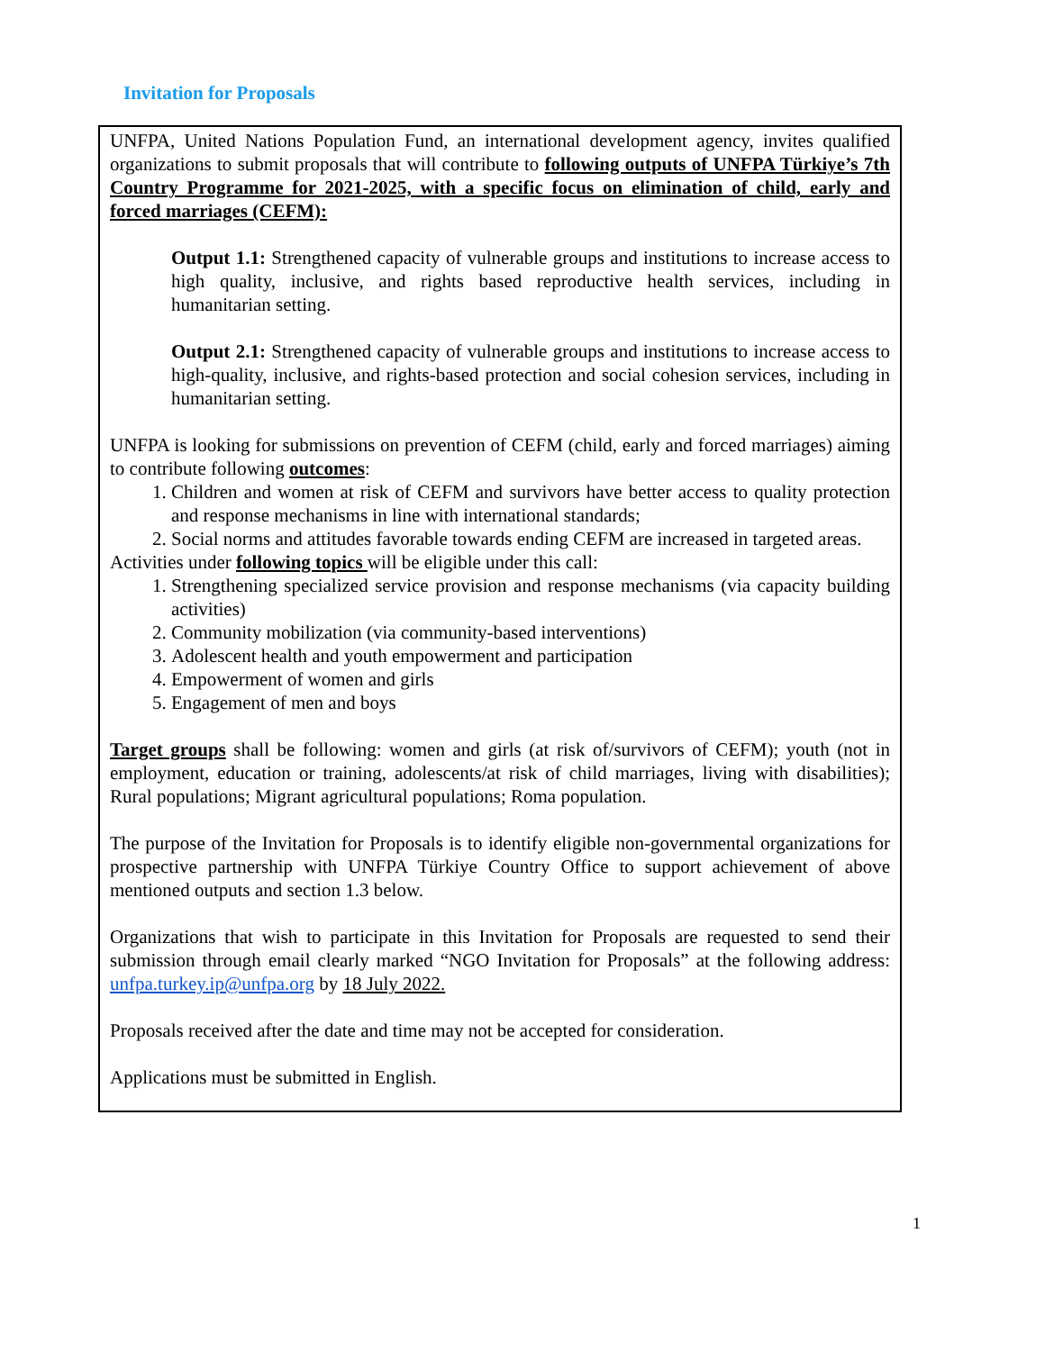Invitation for Proposals
UNFPA, United Nations Population Fund, an international development agency, invites qualified organizations to submit proposals that will contribute to following outputs of UNFPA Türkiye’s 7th Country Programme for 2021-2025, with a specific focus on elimination of child, early and forced marriages (CEFM):
Output 1.1: Strengthened capacity of vulnerable groups and institutions to increase access to high quality, inclusive, and rights based reproductive health services, including in humanitarian setting.
Output 2.1: Strengthened capacity of vulnerable groups and institutions to increase access to high-quality, inclusive, and rights-based protection and social cohesion services, including in humanitarian setting.
UNFPA is looking for submissions on prevention of CEFM (child, early and forced marriages) aiming to contribute following outcomes:
1. Children and women at risk of CEFM and survivors have better access to quality protection and response mechanisms in line with international standards;
2. Social norms and attitudes favorable towards ending CEFM are increased in targeted areas.
Activities under following topics will be eligible under this call:
1. Strengthening specialized service provision and response mechanisms (via capacity building activities)
2. Community mobilization (via community-based interventions)
3. Adolescent health and youth empowerment and participation
4. Empowerment of women and girls
5. Engagement of men and boys
Target groups shall be following: women and girls (at risk of/survivors of CEFM); youth (not in employment, education or training, adolescents/at risk of child marriages, living with disabilities); Rural populations; Migrant agricultural populations; Roma population.
The purpose of the Invitation for Proposals is to identify eligible non-governmental organizations for prospective partnership with UNFPA Türkiye Country Office to support achievement of above mentioned outputs and section 1.3 below.
Organizations that wish to participate in this Invitation for Proposals are requested to send their submission through email clearly marked “NGO Invitation for Proposals” at the following address: unfpa.turkey.ip@unfpa.org by 18 July 2022.
Proposals received after the date and time may not be accepted for consideration.
Applications must be submitted in English.
1